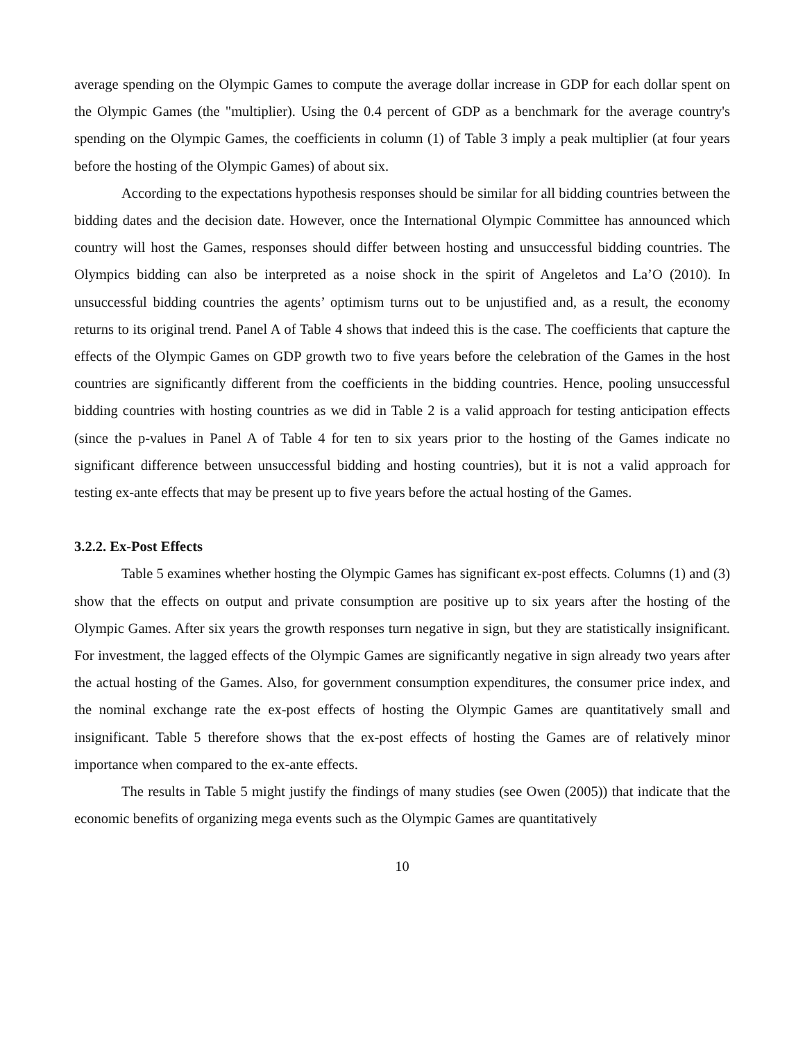average spending on the Olympic Games to compute the average dollar increase in GDP for each dollar spent on the Olympic Games (the "multiplier). Using the 0.4 percent of GDP as a benchmark for the average country's spending on the Olympic Games, the coefficients in column (1) of Table 3 imply a peak multiplier (at four years before the hosting of the Olympic Games) of about six.
According to the expectations hypothesis responses should be similar for all bidding countries between the bidding dates and the decision date. However, once the International Olympic Committee has announced which country will host the Games, responses should differ between hosting and unsuccessful bidding countries. The Olympics bidding can also be interpreted as a noise shock in the spirit of Angeletos and La’O (2010). In unsuccessful bidding countries the agents’ optimism turns out to be unjustified and, as a result, the economy returns to its original trend. Panel A of Table 4 shows that indeed this is the case. The coefficients that capture the effects of the Olympic Games on GDP growth two to five years before the celebration of the Games in the host countries are significantly different from the coefficients in the bidding countries. Hence, pooling unsuccessful bidding countries with hosting countries as we did in Table 2 is a valid approach for testing anticipation effects (since the p-values in Panel A of Table 4 for ten to six years prior to the hosting of the Games indicate no significant difference between unsuccessful bidding and hosting countries), but it is not a valid approach for testing ex-ante effects that may be present up to five years before the actual hosting of the Games.
3.2.2. Ex-Post Effects
Table 5 examines whether hosting the Olympic Games has significant ex-post effects. Columns (1) and (3) show that the effects on output and private consumption are positive up to six years after the hosting of the Olympic Games. After six years the growth responses turn negative in sign, but they are statistically insignificant. For investment, the lagged effects of the Olympic Games are significantly negative in sign already two years after the actual hosting of the Games. Also, for government consumption expenditures, the consumer price index, and the nominal exchange rate the ex-post effects of hosting the Olympic Games are quantitatively small and insignificant. Table 5 therefore shows that the ex-post effects of hosting the Games are of relatively minor importance when compared to the ex-ante effects.
The results in Table 5 might justify the findings of many studies (see Owen (2005)) that indicate that the economic benefits of organizing mega events such as the Olympic Games are quantitatively
10